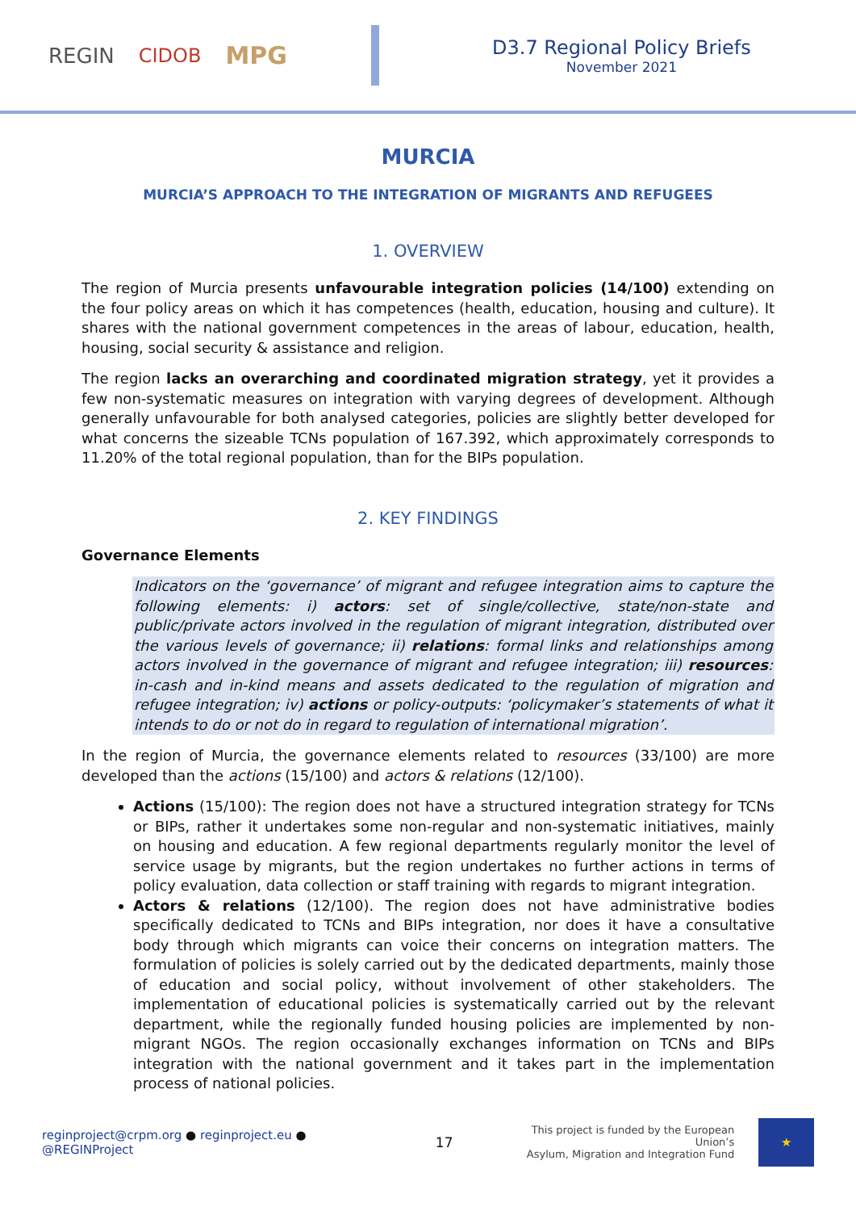REGIN CIDOB MPG
D3.7 Regional Policy Briefs
November 2021
MURCIA
MURCIA’S APPROACH TO THE INTEGRATION OF MIGRANTS AND REFUGEES
1. OVERVIEW
The region of Murcia presents unfavourable integration policies (14/100) extending on the four policy areas on which it has competences (health, education, housing and culture). It shares with the national government competences in the areas of labour, education, health, housing, social security & assistance and religion.
The region lacks an overarching and coordinated migration strategy, yet it provides a few non-systematic measures on integration with varying degrees of development. Although generally unfavourable for both analysed categories, policies are slightly better developed for what concerns the sizeable TCNs population of 167.392, which approximately corresponds to 11.20% of the total regional population, than for the BIPs population.
2. KEY FINDINGS
Governance Elements
Indicators on the ‘governance’ of migrant and refugee integration aims to capture the following elements: i) actors: set of single/collective, state/non-state and public/private actors involved in the regulation of migrant integration, distributed over the various levels of governance; ii) relations: formal links and relationships among actors involved in the governance of migrant and refugee integration; iii) resources: in-cash and in-kind means and assets dedicated to the regulation of migration and refugee integration; iv) actions or policy-outputs: ‘policymaker’s statements of what it intends to do or not do in regard to regulation of international migration’.
In the region of Murcia, the governance elements related to resources (33/100) are more developed than the actions (15/100) and actors & relations (12/100).
Actions (15/100): The region does not have a structured integration strategy for TCNs or BIPs, rather it undertakes some non-regular and non-systematic initiatives, mainly on housing and education. A few regional departments regularly monitor the level of service usage by migrants, but the region undertakes no further actions in terms of policy evaluation, data collection or staff training with regards to migrant integration.
Actors & relations (12/100). The region does not have administrative bodies specifically dedicated to TCNs and BIPs integration, nor does it have a consultative body through which migrants can voice their concerns on integration matters. The formulation of policies is solely carried out by the dedicated departments, mainly those of education and social policy, without involvement of other stakeholders. The implementation of educational policies is systematically carried out by the relevant department, while the regionally funded housing policies are implemented by non-migrant NGOs. The region occasionally exchanges information on TCNs and BIPs integration with the national government and it takes part in the implementation process of national policies.
reginproject@crpm.org ● reginproject.eu ● @REGINProject 17 This project is funded by the European Union’s
Asylum, Migration and Integration Fund ★